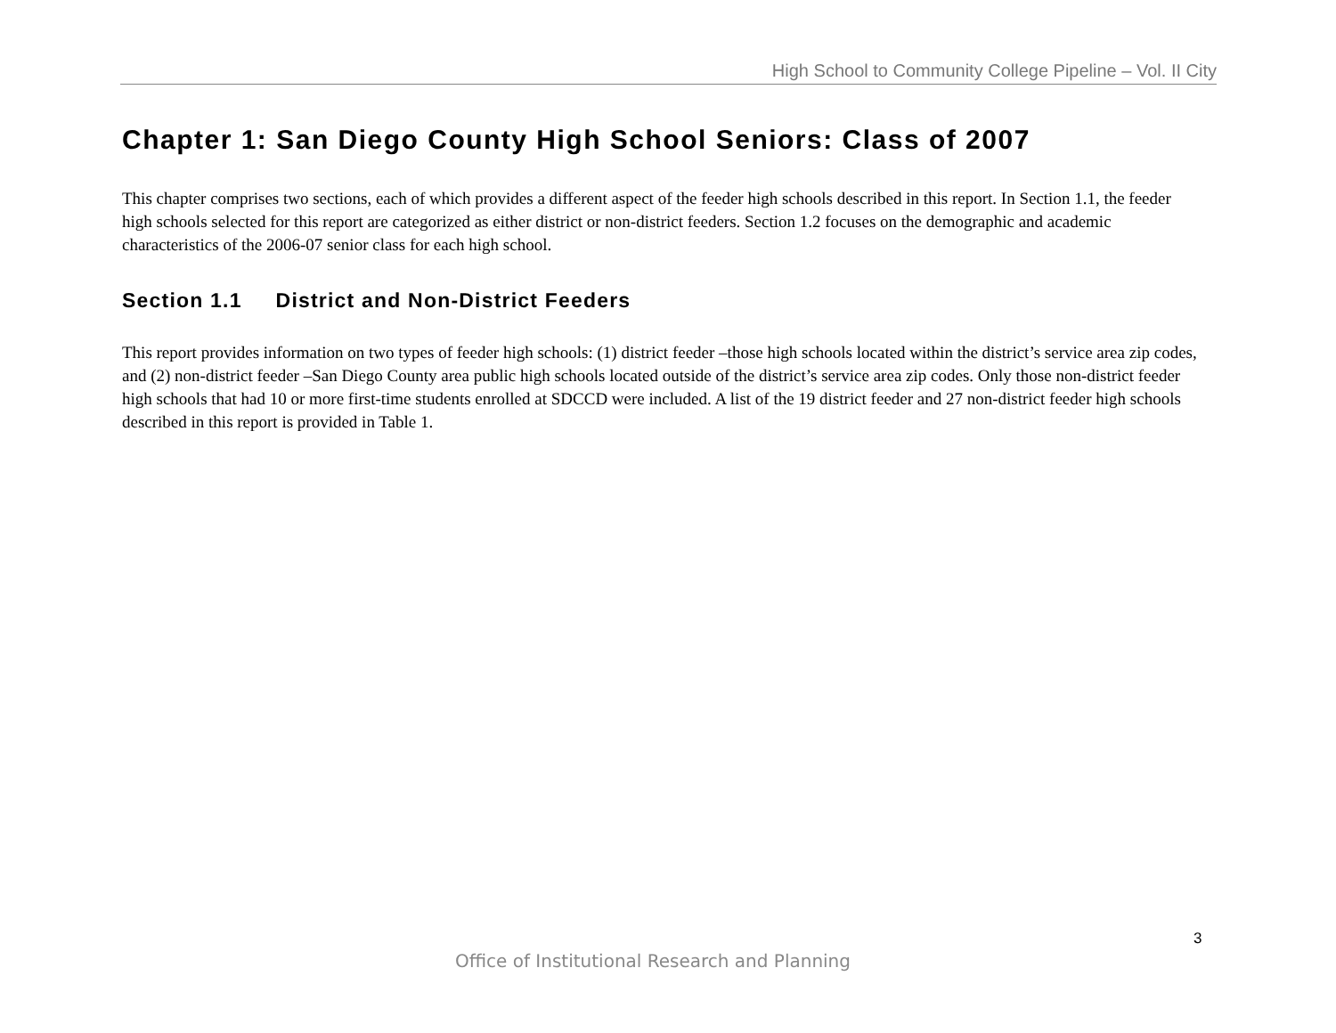High School to Community College Pipeline – Vol. II City
Chapter 1: San Diego County High School Seniors: Class of 2007
This chapter comprises two sections, each of which provides a different aspect of the feeder high schools described in this report. In Section 1.1, the feeder high schools selected for this report are categorized as either district or non-district feeders. Section 1.2 focuses on the demographic and academic characteristics of the 2006-07 senior class for each high school.
Section 1.1 District and Non-District Feeders
This report provides information on two types of feeder high schools: (1) district feeder –those high schools located within the district’s service area zip codes, and (2) non-district feeder –San Diego County area public high schools located outside of the district’s service area zip codes. Only those non-district feeder high schools that had 10 or more first-time students enrolled at SDCCD were included. A list of the 19 district feeder and 27 non-district feeder high schools described in this report is provided in Table 1.
3
Office of Institutional Research and Planning